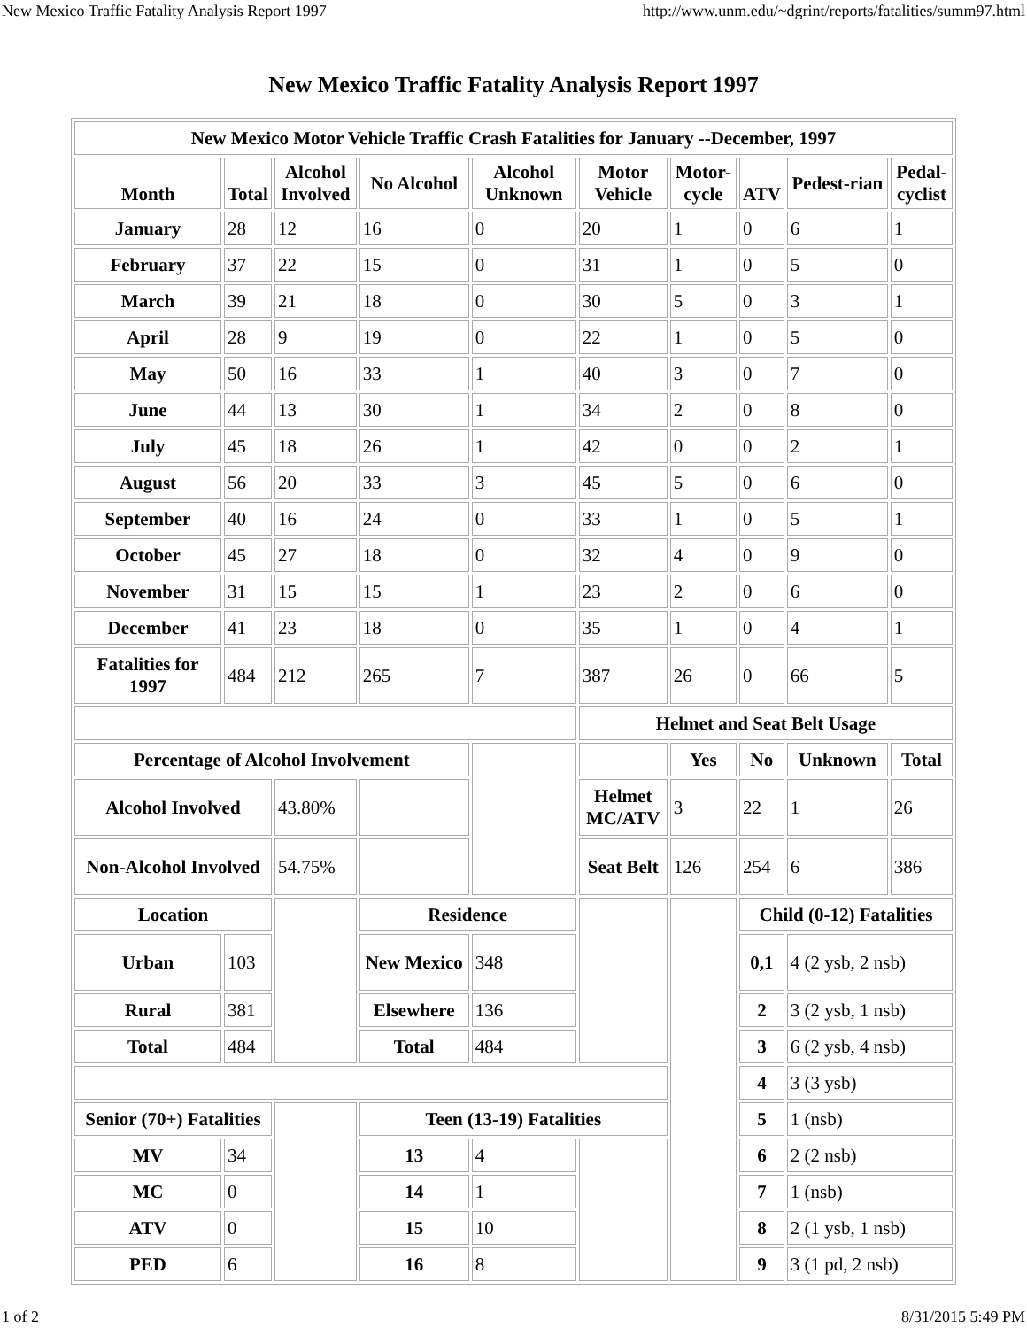New Mexico Traffic Fatality Analysis Report 1997 http://www.unm.edu/~dgrint/reports/fatalities/summ97.html
New Mexico Traffic Fatality Analysis Report 1997
| New Mexico Motor Vehicle Traffic Crash Fatalities for January --December, 1997 | | | | | | | | | |
| --- | --- | --- | --- | --- | --- | --- | --- | --- | --- |
| Month | Total | Alcohol Involved | No Alcohol | Alcohol Unknown | Motor Vehicle | Motor-cycle | ATV | Pedest-rian | Pedal-cyclist |
| January | 28 | 12 | 16 | 0 | 20 | 1 | 0 | 6 | 1 |
| February | 37 | 22 | 15 | 0 | 31 | 1 | 0 | 5 | 0 |
| March | 39 | 21 | 18 | 0 | 30 | 5 | 0 | 3 | 1 |
| April | 28 | 9 | 19 | 0 | 22 | 1 | 0 | 5 | 0 |
| May | 50 | 16 | 33 | 1 | 40 | 3 | 0 | 7 | 0 |
| June | 44 | 13 | 30 | 1 | 34 | 2 | 0 | 8 | 0 |
| July | 45 | 18 | 26 | 1 | 42 | 0 | 0 | 2 | 1 |
| August | 56 | 20 | 33 | 3 | 45 | 5 | 0 | 6 | 0 |
| September | 40 | 16 | 24 | 0 | 33 | 1 | 0 | 5 | 1 |
| October | 45 | 27 | 18 | 0 | 32 | 4 | 0 | 9 | 0 |
| November | 31 | 15 | 15 | 1 | 23 | 2 | 0 | 6 | 0 |
| December | 41 | 23 | 18 | 0 | 35 | 1 | 0 | 4 | 1 |
| Fatalities for 1997 | 484 | 212 | 265 | 7 | 387 | 26 | 0 | 66 | 5 |
| | | | | | Helmet and Seat Belt Usage | | | | |
| Percentage of Alcohol Involvement | | | | | | Yes | No | Unknown | Total |
| Alcohol Involved | | 43.80% | | | Helmet MC/ATV | 3 | 22 | 1 | 26 |
| Non-Alcohol Involved | | 54.75% | | | Seat Belt | 126 | 254 | 6 | 386 |
| Location | | | Residence | | | | Child (0-12) Fatalities | | |
| Urban | 103 | | New Mexico | 348 | | | 0,1 | 4 (2 ysb, 2 nsb) | |
| Rural | 381 | | Elsewhere | 136 | | | 2 | 3 (2 ysb, 1 nsb) | |
| Total | 484 | | Total | 484 | | | 3 | 6 (2 ysb, 4 nsb) | |
| | | | | | | | 4 | 3 (3 ysb) | |
| Senior (70+) Fatalities | | | Teen (13-19) Fatalities | | | | 5 | 1 (nsb) | |
| MV | 34 | | 13 | 4 | | | 6 | 2 (2 nsb) | |
| MC | 0 | | 14 | 1 | | | 7 | 1 (nsb) | |
| ATV | 0 | | 15 | 10 | | | 8 | 2 (1 ysb, 1 nsb) | |
| PED | 6 | | 16 | 8 | | | 9 | 3 (1 pd, 2 nsb) | |
1 of 2 8/31/2015 5:49 PM